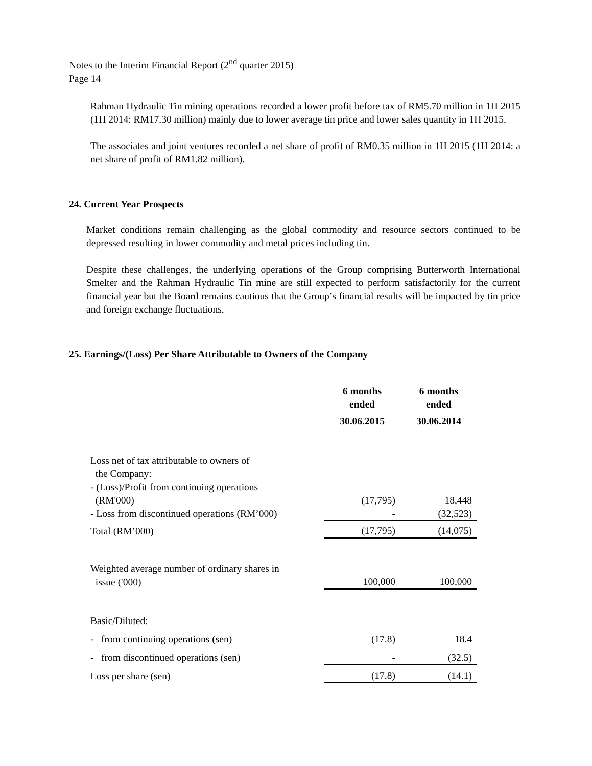Notes to the Interim Financial Report (2<sup>nd</sup> quarter 2015)
Page 14
Rahman Hydraulic Tin mining operations recorded a lower profit before tax of RM5.70 million in 1H 2015 (1H 2014: RM17.30 million) mainly due to lower average tin price and lower sales quantity in 1H 2015.
The associates and joint ventures recorded a net share of profit of RM0.35 million in 1H 2015 (1H 2014: a net share of profit of RM1.82 million).
24. Current Year Prospects
Market conditions remain challenging as the global commodity and resource sectors continued to be depressed resulting in lower commodity and metal prices including tin.
Despite these challenges, the underlying operations of the Group comprising Butterworth International Smelter and the Rahman Hydraulic Tin mine are still expected to perform satisfactorily for the current financial year but the Board remains cautious that the Group’s financial results will be impacted by tin price and foreign exchange fluctuations.
25. Earnings/(Loss) Per Share Attributable to Owners of the Company
| | 6 months ended 30.06.2015 | 6 months ended 30.06.2014 |
| Loss net of tax attributable to owners of the Company: - (Loss)/Profit from continuing operations (RM'000) | (17,795) | 18,448 |
| - Loss from discontinued operations (RM’000) | - | (32,523) |
| Total (RM’000) | (17,795) | (14,075) |
| Weighted average number of ordinary shares in issue ('000) | 100,000 | 100,000 |
| Basic/Diluted: | | |
| - from continuing operations (sen) | (17.8) | 18.4 |
| - from discontinued operations (sen) | - | (32.5) |
| Loss per share (sen) | (17.8) | (14.1) |